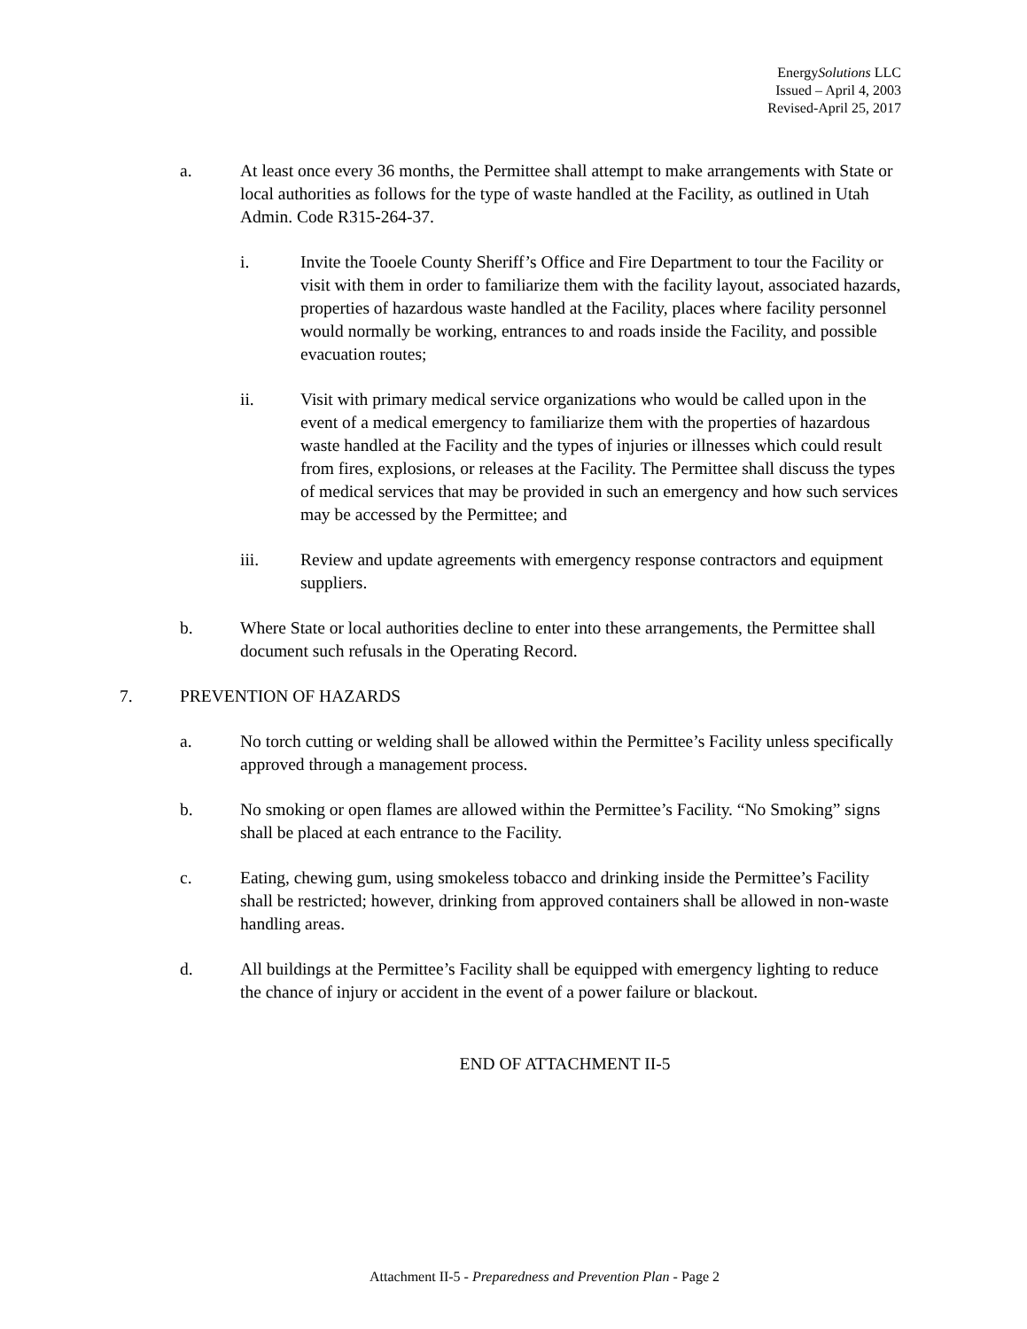EnergySolutions LLC
Issued – April 4, 2003
Revised-April 25, 2017
a. At least once every 36 months, the Permittee shall attempt to make arrangements with State or local authorities as follows for the type of waste handled at the Facility, as outlined in Utah Admin. Code R315-264-37.
i. Invite the Tooele County Sheriff’s Office and Fire Department to tour the Facility or visit with them in order to familiarize them with the facility layout, associated hazards, properties of hazardous waste handled at the Facility, places where facility personnel would normally be working, entrances to and roads inside the Facility, and possible evacuation routes;
ii. Visit with primary medical service organizations who would be called upon in the event of a medical emergency to familiarize them with the properties of hazardous waste handled at the Facility and the types of injuries or illnesses which could result from fires, explosions, or releases at the Facility. The Permittee shall discuss the types of medical services that may be provided in such an emergency and how such services may be accessed by the Permittee; and
iii. Review and update agreements with emergency response contractors and equipment suppliers.
b. Where State or local authorities decline to enter into these arrangements, the Permittee shall document such refusals in the Operating Record.
7. PREVENTION OF HAZARDS
a. No torch cutting or welding shall be allowed within the Permittee’s Facility unless specifically approved through a management process.
b. No smoking or open flames are allowed within the Permittee’s Facility. “No Smoking” signs shall be placed at each entrance to the Facility.
c. Eating, chewing gum, using smokeless tobacco and drinking inside the Permittee’s Facility shall be restricted; however, drinking from approved containers shall be allowed in non-waste handling areas.
d. All buildings at the Permittee’s Facility shall be equipped with emergency lighting to reduce the chance of injury or accident in the event of a power failure or blackout.
END OF ATTACHMENT II-5
Attachment II-5 - Preparedness and Prevention Plan - Page 2